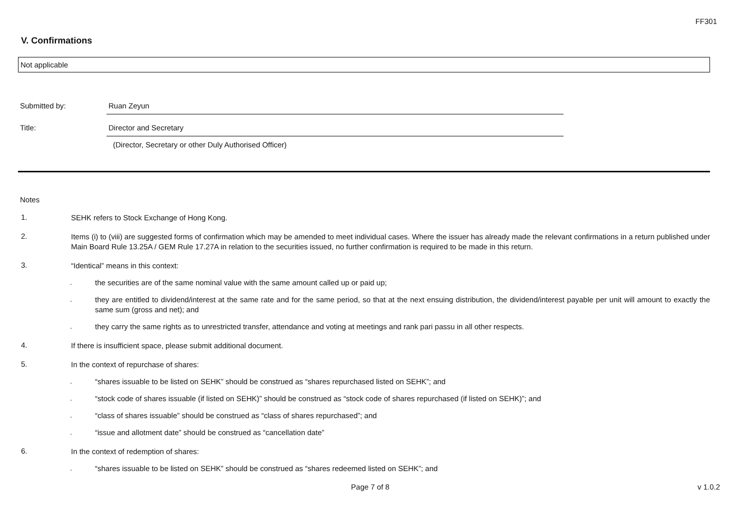FF301
V. Confirmations
Not applicable
Submitted by: Ruan Zeyun
Title: Director and Secretary
(Director, Secretary or other Duly Authorised Officer)
Notes
1.
SEHK refers to Stock Exchange of Hong Kong.
2.
Items (i) to (viii) are suggested forms of confirmation which may be amended to meet individual cases. Where the issuer has already made the relevant confirmations in a return published under Main Board Rule 13.25A / GEM Rule 17.27A in relation to the securities issued, no further confirmation is required to be made in this return.
3.
“Identical” means in this context:
.
the securities are of the same nominal value with the same amount called up or paid up;
.
they are entitled to dividend/interest at the same rate and for the same period, so that at the next ensuing distribution, the dividend/interest payable per unit will amount to exactly the same sum (gross and net); and
.
they carry the same rights as to unrestricted transfer, attendance and voting at meetings and rank pari passu in all other respects.
4.
If there is insufficient space, please submit additional document.
5.
In the context of repurchase of shares:
.
“shares issuable to be listed on SEHK” should be construed as “shares repurchased listed on SEHK”; and
.
“stock code of shares issuable (if listed on SEHK)” should be construed as “stock code of shares repurchased (if listed on SEHK)”; and
.
“class of shares issuable” should be construed as “class of shares repurchased”; and
.
“issue and allotment date” should be construed as “cancellation date”
6.
In the context of redemption of shares:
.
“shares issuable to be listed on SEHK” should be construed as “shares redeemed listed on SEHK”; and
Page 7 of 8 v 1.0.2